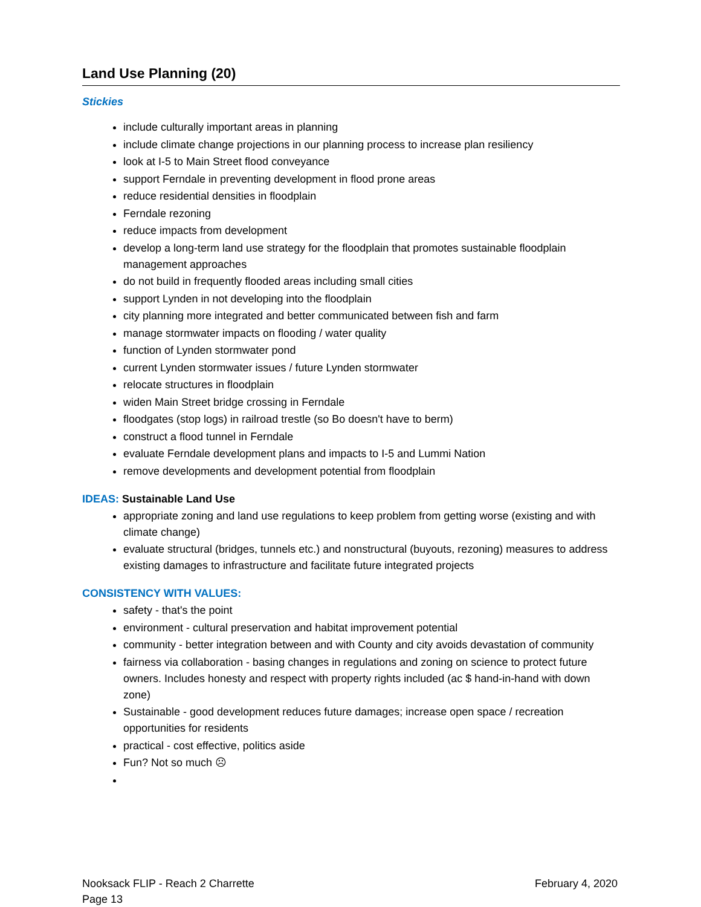Land Use Planning (20)
Stickies
include culturally important areas in planning
include climate change projections in our planning process to increase plan resiliency
look at I-5 to Main Street flood conveyance
support Ferndale in preventing development in flood prone areas
reduce residential densities in floodplain
Ferndale rezoning
reduce impacts from development
develop a long-term land use strategy for the floodplain that promotes sustainable floodplain management approaches
do not build in frequently flooded areas including small cities
support Lynden in not developing into the floodplain
city planning more integrated and better communicated between fish and farm
manage stormwater impacts on flooding / water quality
function of Lynden stormwater pond
current Lynden stormwater issues / future Lynden stormwater
relocate structures in floodplain
widen Main Street bridge crossing in Ferndale
floodgates (stop logs) in railroad trestle (so Bo doesn't have to berm)
construct a flood tunnel in Ferndale
evaluate Ferndale development plans and impacts to I-5 and Lummi Nation
remove developments and development potential from floodplain
IDEAS: Sustainable Land Use
appropriate zoning and land use regulations to keep problem from getting worse (existing and with climate change)
evaluate structural (bridges, tunnels etc.) and nonstructural (buyouts, rezoning) measures to address existing damages to infrastructure and facilitate future integrated projects
CONSISTENCY WITH VALUES:
safety - that's the point
environment - cultural preservation and habitat improvement potential
community - better integration between and with County and city avoids devastation of community
fairness via collaboration - basing changes in regulations and zoning on science to protect future owners. Includes honesty and respect with property rights included (ac $ hand-in-hand with down zone)
Sustainable - good development reduces future damages; increase open space / recreation opportunities for residents
practical - cost effective, politics aside
Fun? Not so much ☹
February 4, 2020 Nooksack FLIP - Reach 2 Charrette
Page 13